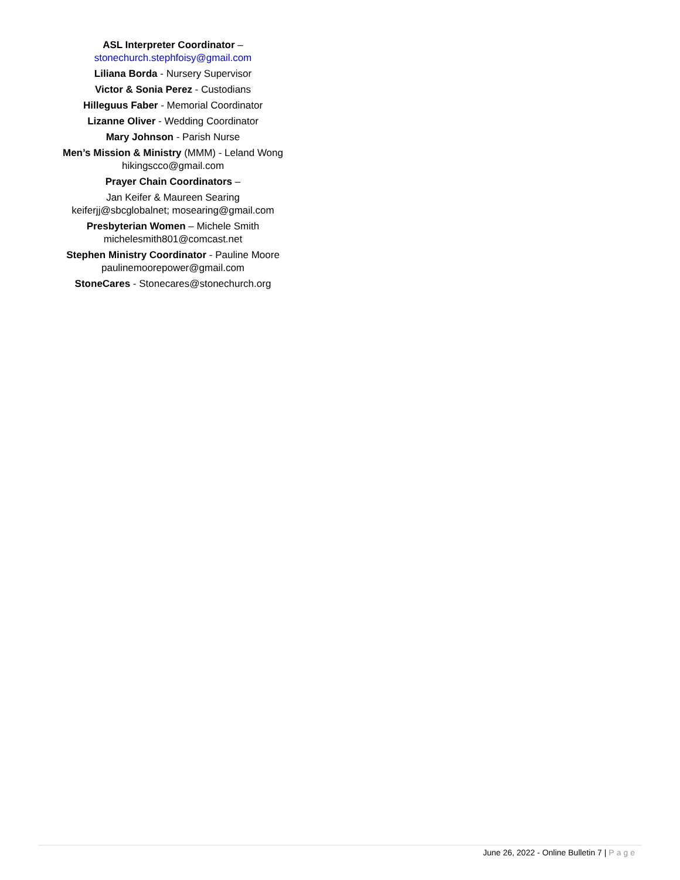ASL Interpreter Coordinator –
stonechurch.stephfoisy@gmail.com
Liliana Borda - Nursery Supervisor
Victor & Sonia Perez - Custodians
Hilleguus Faber - Memorial Coordinator
Lizanne Oliver - Wedding Coordinator
Mary Johnson - Parish Nurse
Men’s Mission & Ministry (MMM) - Leland Wong
hikingscco@gmail.com
Prayer Chain Coordinators –
Jan Keifer & Maureen Searing
keiferjj@sbcglobalnet; mosearing@gmail.com
Presbyterian Women – Michele Smith
michelesmith801@comcast.net
Stephen Ministry Coordinator - Pauline Moore
paulinemoorepower@gmail.com
StoneCares - Stonecares@stonechurch.org
June 26, 2022 - Online Bulletin 7 | Page